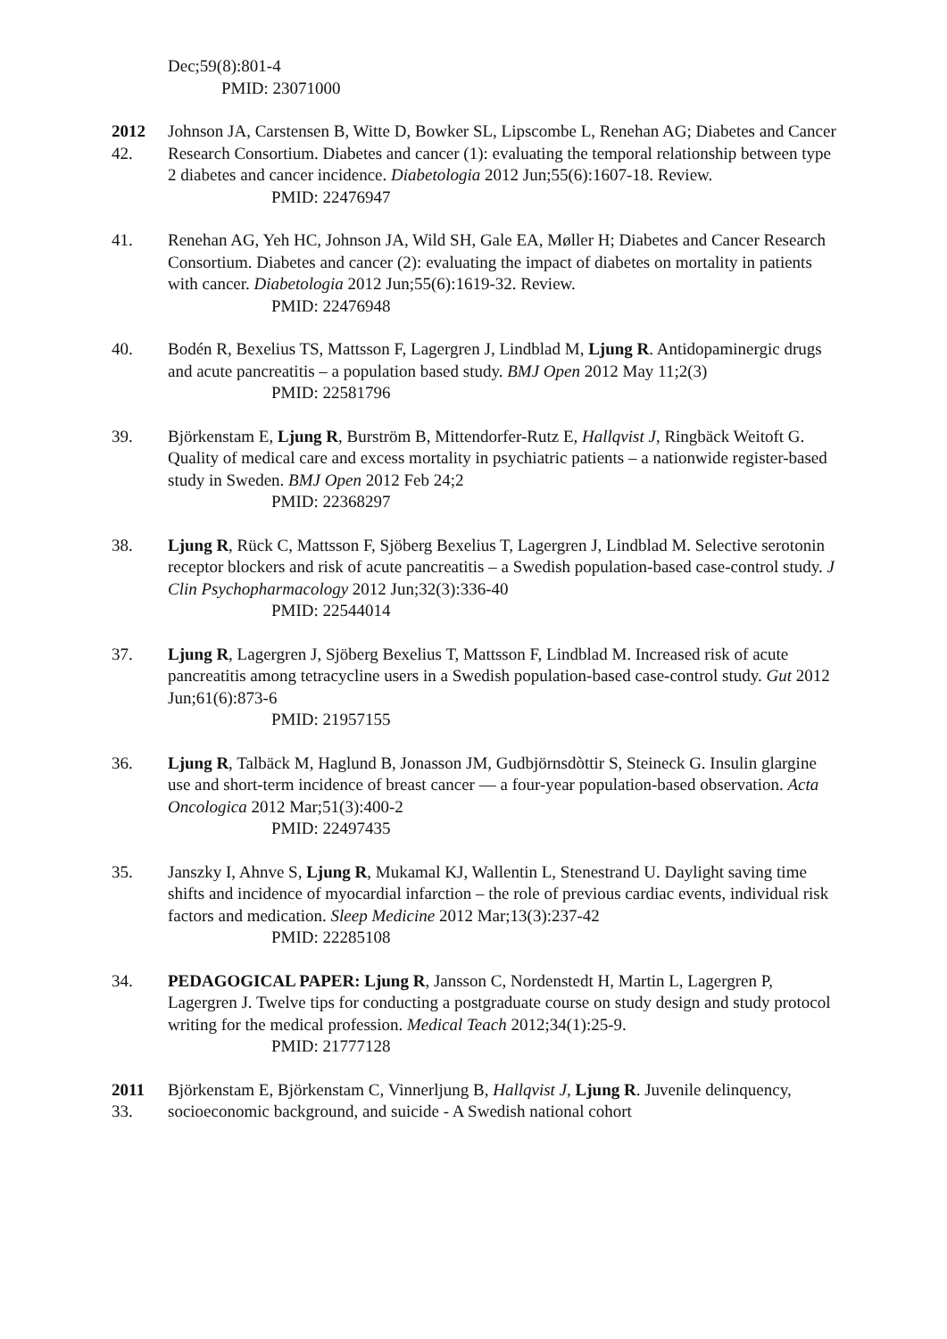Dec;59(8):801-4
PMID: 23071000
2012
42.
Johnson JA, Carstensen B, Witte D, Bowker SL, Lipscombe L, Renehan AG; Diabetes and Cancer Research Consortium. Diabetes and cancer (1): evaluating the temporal relationship between type 2 diabetes and cancer incidence. Diabetologia 2012 Jun;55(6):1607-18. Review.
PMID: 22476947
41. Renehan AG, Yeh HC, Johnson JA, Wild SH, Gale EA, Møller H; Diabetes and Cancer Research Consortium. Diabetes and cancer (2): evaluating the impact of diabetes on mortality in patients with cancer. Diabetologia 2012 Jun;55(6):1619-32. Review.
PMID: 22476948
40. Bodén R, Bexelius TS, Mattsson F, Lagergren J, Lindblad M, Ljung R. Antidopaminergic drugs and acute pancreatitis – a population based study. BMJ Open 2012 May 11;2(3)
PMID: 22581796
39. Björkenstam E, Ljung R, Burström B, Mittendorfer-Rutz E, Hallqvist J, Ringbäck Weitoft G. Quality of medical care and excess mortality in psychiatric patients – a nationwide register-based study in Sweden. BMJ Open 2012 Feb 24;2
PMID: 22368297
38. Ljung R, Rück C, Mattsson F, Sjöberg Bexelius T, Lagergren J, Lindblad M. Selective serotonin receptor blockers and risk of acute pancreatitis – a Swedish population-based case-control study. J Clin Psychopharmacology 2012 Jun;32(3):336-40
PMID: 22544014
37. Ljung R, Lagergren J, Sjöberg Bexelius T, Mattsson F, Lindblad M. Increased risk of acute pancreatitis among tetracycline users in a Swedish population-based case-control study. Gut 2012 Jun;61(6):873-6
PMID: 21957155
36. Ljung R, Talbäck M, Haglund B, Jonasson JM, Gudbjörnsdòttir S, Steineck G. Insulin glargine use and short-term incidence of breast cancer — a four-year population-based observation. Acta Oncologica 2012 Mar;51(3):400-2
PMID: 22497435
35. Janszky I, Ahnve S, Ljung R, Mukamal KJ, Wallentin L, Stenestrand U. Daylight saving time shifts and incidence of myocardial infarction – the role of previous cardiac events, individual risk factors and medication. Sleep Medicine 2012 Mar;13(3):237-42
PMID: 22285108
34. PEDAGOGICAL PAPER: Ljung R, Jansson C, Nordenstedt H, Martin L, Lagergren P, Lagergren J. Twelve tips for conducting a postgraduate course on study design and study protocol writing for the medical profession. Medical Teach 2012;34(1):25-9.
PMID: 21777128
2011
33.
Björkenstam E, Björkenstam C, Vinnerljung B, Hallqvist J, Ljung R. Juvenile delinquency, socioeconomic background, and suicide - A Swedish national cohort